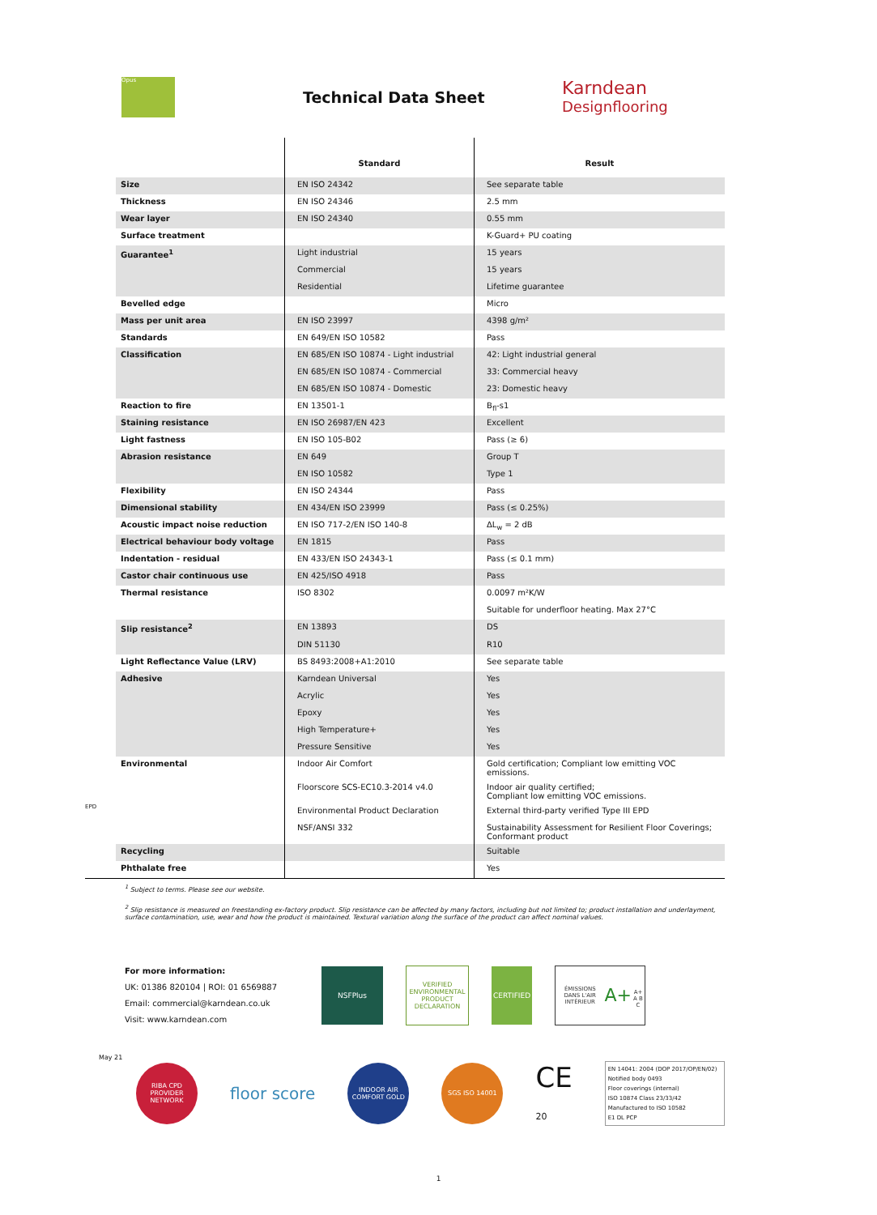Opus
Technical Data Sheet
Karndean
Designflooring
| | | Standard | Result |
| | Size | EN ISO 24342 | See separate table |
| | Thickness | EN ISO 24346 | 2.5 mm |
| | Wear layer | EN ISO 24340 | 0.55 mm |
| | Surface treatment | | K-Guard+ PU coating |
| | Guarantee<sup>1</sup> | Light industrial | 15 years |
| | | Commercial | 15 years |
| | | Residential | Lifetime guarantee |
| | Bevelled edge | | Micro |
| | Mass per unit area | EN ISO 23997 | 4398 g/m² |
| | Standards | EN 649/EN ISO 10582 | Pass |
| | Classification | EN 685/EN ISO 10874 - Light industrial | 42: Light industrial general |
| | | EN 685/EN ISO 10874 - Commercial | 33: Commercial heavy |
| | | EN 685/EN ISO 10874 - Domestic | 23: Domestic heavy |
| | Reaction to fire | EN 13501-1 | B<sub>fl</sub>-s1 |
| | Staining resistance | EN ISO 26987/EN 423 | Excellent |
| | Light fastness | EN ISO 105-B02 | Pass (≥ 6) |
| | Abrasion resistance | EN 649 | Group T |
| | | EN ISO 10582 | Type 1 |
| | Flexibility | EN ISO 24344 | Pass |
| | Dimensional stability | EN 434/EN ISO 23999 | Pass (≤ 0.25%) |
| | Acoustic impact noise reduction | EN ISO 717-2/EN ISO 140-8 | ΔL<sub>w</sub> = 2 dB |
| | Electrical behaviour body voltage | EN 1815 | Pass |
| | Indentation - residual | EN 433/EN ISO 24343-1 | Pass (≤ 0.1 mm) |
| | Castor chair continuous use | EN 425/ISO 4918 | Pass |
| | Thermal resistance | ISO 8302 | 0.0097 m²K/W |
| | | | Suitable for underfloor heating. Max 27°C |
| | Slip resistance<sup>2</sup> | EN 13893 | DS |
| | | DIN 51130 | R10 |
| | Light Reflectance Value (LRV) | BS 8493:2008+A1:2010 | See separate table |
| | Adhesive | Karndean Universal | Yes |
| | | Acrylic | Yes |
| | | Epoxy | Yes |
| | | High Temperature+ | Yes |
| | | Pressure Sensitive | Yes |
| | Environmental | Indoor Air Comfort | Gold certification; Compliant low emitting VOC emissions. |
| | | Floorscore SCS-EC10.3-2014 v4.0 | Indoor air quality certified; Compliant low emitting VOC emissions. |
| EPD | | Environmental Product Declaration | External third-party verified Type III EPD |
| | | NSF/ANSI 332 | Sustainability Assessment for Resilient Floor Coverings; Conformant product |
| | Recycling | | Suitable |
| | Phthalate free | | Yes |
<sup>1</sup> Subject to terms. Please see our website.
<sup>2</sup> Slip resistance is measured on freestanding ex-factory product. Slip resistance can be affected by many factors, including but not limited to; product installation and underlayment, surface contamination, use, wear and how the product is maintained. Textural variation along the surface of the product can affect nominal values.
For more information:
UK: 01386 820104 | ROI: 01 6569887
Email: commercial@karndean.co.uk
Visit: www.karndean.com
NSFPlus
VERIFIED
ENVIRONMENTAL PRODUCT DECLARATION
CERTIFIED
ÉMISSIONS DANS L'AIR INTÉRIEUR
A+
A+ A B C
May 21
RIBA CPD PROVIDER NETWORK
floor score
INDOOR AIR COMFORT GOLD
SGS ISO 14001
CE
20
EN 14041: 2004 (DOP 2017/OP/EN/02)
Notified body 0493
Floor coverings (internal)
ISO 10874 Class 23/33/42
Manufactured to ISO 10582
E1 DL PCP
1